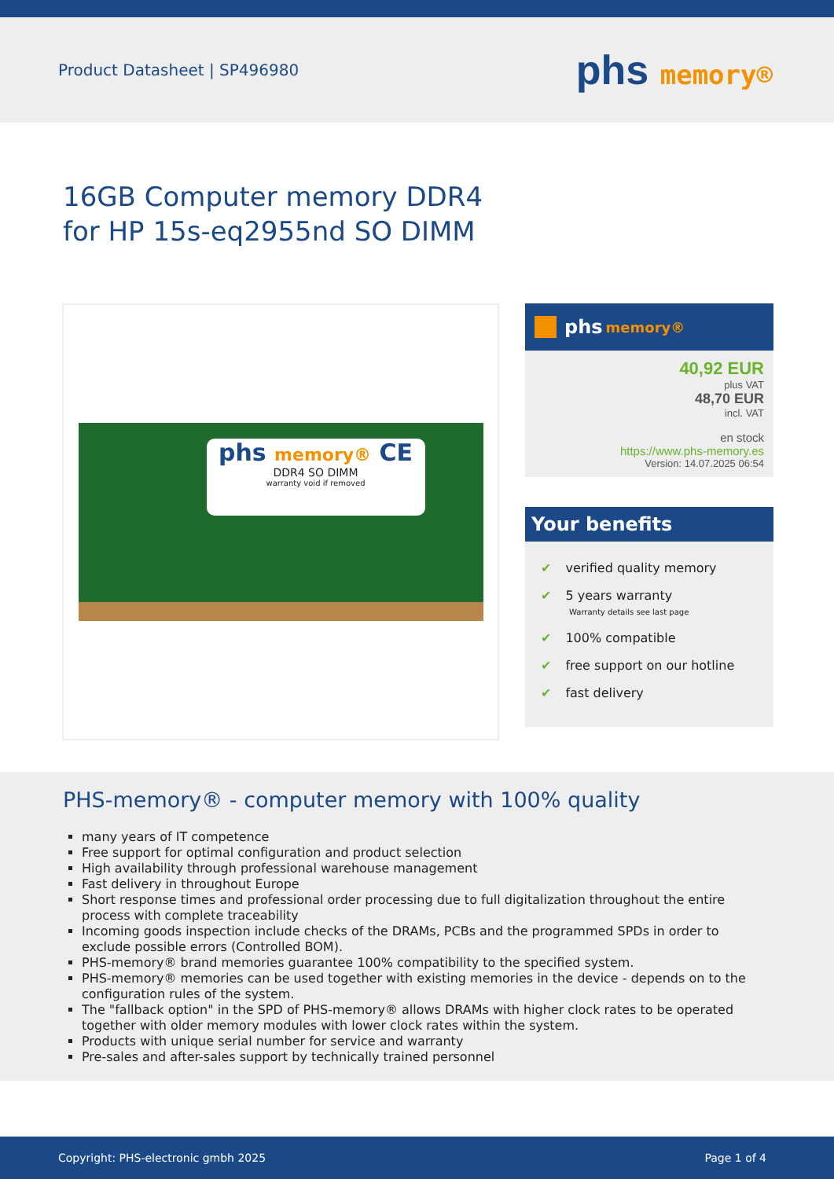Product Datasheet | SP496980
phs memory®
16GB Computer memory DDR4
for HP 15s-eq2955nd SO DIMM
phs memory® CE
DDR4 SO DIMM
warranty void if removed
phs memory®
40,92 EUR
plus VAT
48,70 EUR
incl. VAT
en stock
https://www.phs-memory.es
Version: 14.07.2025 06:54
Your benefits
✔ verified quality memory
✔ 5 years warranty
Warranty details see last page
✔ 100% compatible
✔ free support on our hotline
✔ fast delivery
PHS-memory® - computer memory with 100% quality
many years of IT competence
Free support for optimal configuration and product selection
High availability through professional warehouse management
Fast delivery in throughout Europe
Short response times and professional order processing due to full digitalization throughout the entire process with complete traceability
Incoming goods inspection include checks of the DRAMs, PCBs and the programmed SPDs in order to exclude possible errors (Controlled BOM).
PHS-memory® brand memories guarantee 100% compatibility to the specified system.
PHS-memory® memories can be used together with existing memories in the device - depends on to the configuration rules of the system.
The "fallback option" in the SPD of PHS-memory® allows DRAMs with higher clock rates to be operated together with older memory modules with lower clock rates within the system.
Products with unique serial number for service and warranty
Pre-sales and after-sales support by technically trained personnel
Copyright: PHS-electronic gmbh 2025 Page 1 of 4